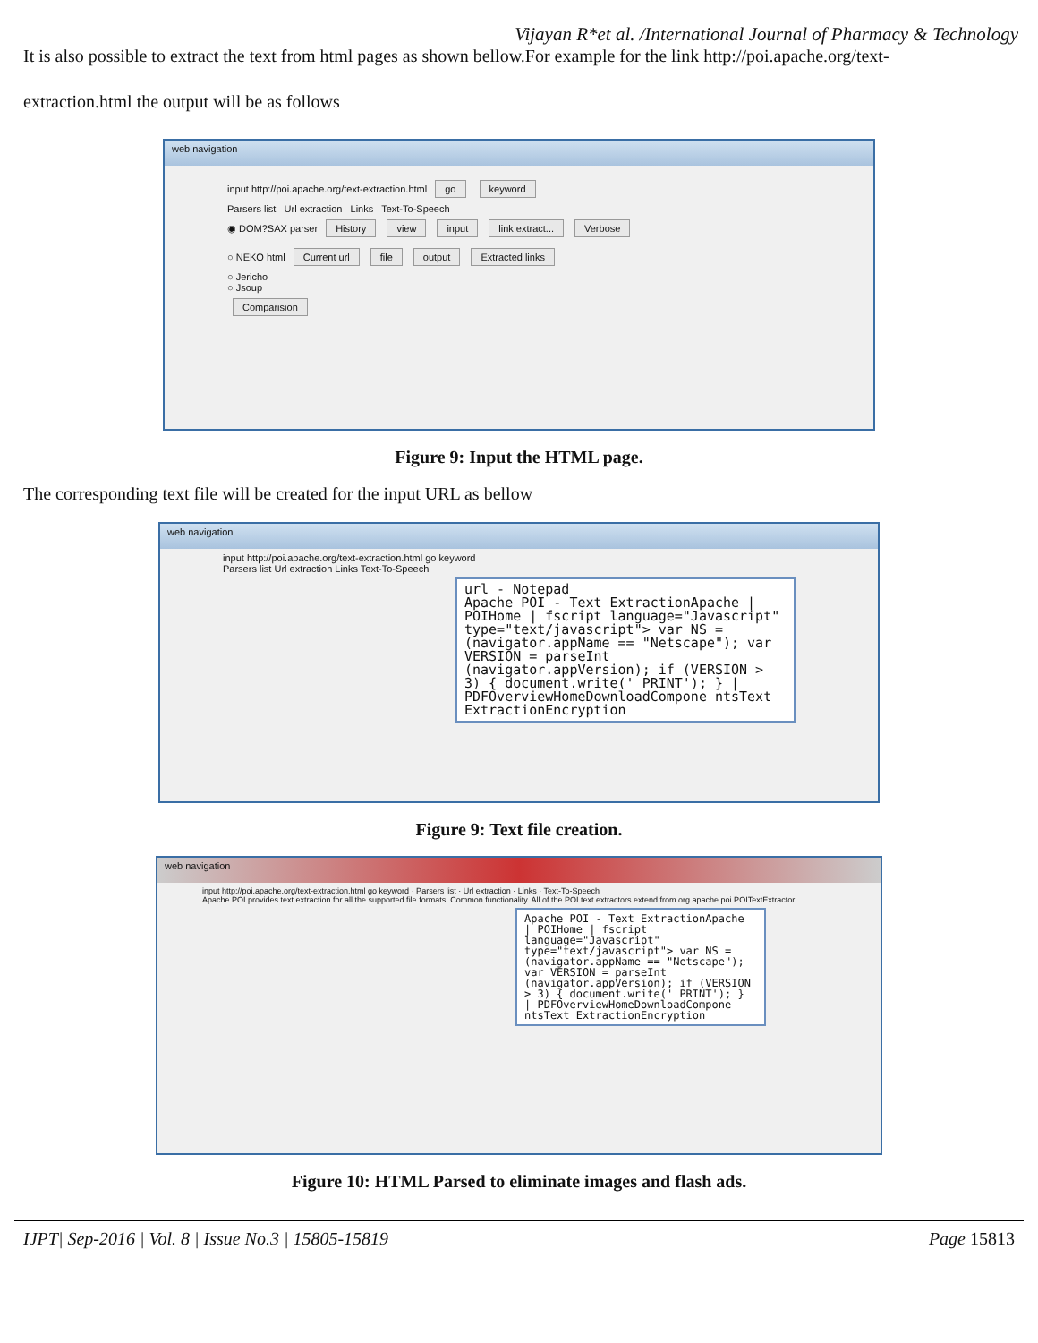Vijayan R*et al. /International Journal of Pharmacy & Technology
It is also possible to extract the text from html pages as shown bellow.For example for the link http://poi.apache.org/text-
extraction.html the output will be as follows
web navigation
input http://poi.apache.org/text-extraction.html go keyword
Parsers list Url extraction Links Text-To-Speech
◉ DOM?SAX parser History view input link extract... Verbose
○ NEKO html Current url file output Extracted links
○ Jericho
○ Jsoup
Comparision
Figure 9: Input the HTML page.
The corresponding text file will be created for the input URL as bellow
web navigation
input http://poi.apache.org/text-extraction.html go keyword
Parsers list Url extraction Links Text-To-Speech
url - Notepad
Apache POI - Text ExtractionApache | POIHome | fscript language="Javascript" type="text/javascript"> var NS = (navigator.appName == "Netscape"); var VERSION = parseInt (navigator.appVersion); if (VERSION > 3) { document.write(' PRINT'); } | PDFOverviewHomeDownloadCompone ntsText ExtractionEncryption
Figure 9: Text file creation.
web navigation
input http://poi.apache.org/text-extraction.html go keyword · Parsers list · Url extraction · Links · Text-To-Speech
Apache POI provides text extraction for all the supported file formats. Common functionality. All of the POI text extractors extend from org.apache.poi.POITextExtractor.
Apache POI - Text ExtractionApache | POIHome | fscript language="Javascript" type="text/javascript"> var NS = (navigator.appName == "Netscape"); var VERSION = parseInt (navigator.appVersion); if (VERSION > 3) { document.write(' PRINT'); } | PDFOverviewHomeDownloadCompone ntsText ExtractionEncryption
Figure 10: HTML Parsed to eliminate images and flash ads.
IJPT| Sep-2016 | Vol. 8 | Issue No.3 | 15805-15819 Page 15813